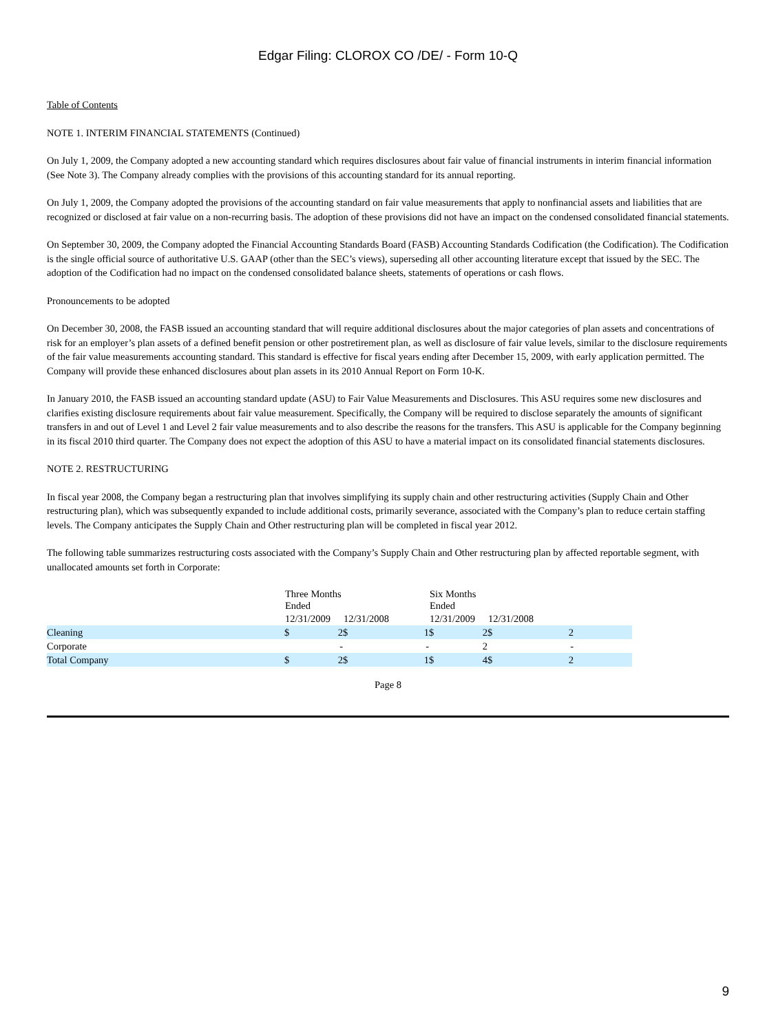Edgar Filing: CLOROX CO /DE/ - Form 10-Q
Table of Contents
NOTE 1. INTERIM FINANCIAL STATEMENTS (Continued)
On July 1, 2009, the Company adopted a new accounting standard which requires disclosures about fair value of financial instruments in interim financial information (See Note 3). The Company already complies with the provisions of this accounting standard for its annual reporting.
On July 1, 2009, the Company adopted the provisions of the accounting standard on fair value measurements that apply to nonfinancial assets and liabilities that are recognized or disclosed at fair value on a non-recurring basis. The adoption of these provisions did not have an impact on the condensed consolidated financial statements.
On September 30, 2009, the Company adopted the Financial Accounting Standards Board (FASB) Accounting Standards Codification (the Codification). The Codification is the single official source of authoritative U.S. GAAP (other than the SEC’s views), superseding all other accounting literature except that issued by the SEC. The adoption of the Codification had no impact on the condensed consolidated balance sheets, statements of operations or cash flows.
Pronouncements to be adopted
On December 30, 2008, the FASB issued an accounting standard that will require additional disclosures about the major categories of plan assets and concentrations of risk for an employer’s plan assets of a defined benefit pension or other postretirement plan, as well as disclosure of fair value levels, similar to the disclosure requirements of the fair value measurements accounting standard. This standard is effective for fiscal years ending after December 15, 2009, with early application permitted. The Company will provide these enhanced disclosures about plan assets in its 2010 Annual Report on Form 10-K.
In January 2010, the FASB issued an accounting standard update (ASU) to Fair Value Measurements and Disclosures. This ASU requires some new disclosures and clarifies existing disclosure requirements about fair value measurement. Specifically, the Company will be required to disclose separately the amounts of significant transfers in and out of Level 1 and Level 2 fair value measurements and to also describe the reasons for the transfers. This ASU is applicable for the Company beginning in its fiscal 2010 third quarter. The Company does not expect the adoption of this ASU to have a material impact on its consolidated financial statements disclosures.
NOTE 2. RESTRUCTURING
In fiscal year 2008, the Company began a restructuring plan that involves simplifying its supply chain and other restructuring activities (Supply Chain and Other restructuring plan), which was subsequently expanded to include additional costs, primarily severance, associated with the Company’s plan to reduce certain staffing levels. The Company anticipates the Supply Chain and Other restructuring plan will be completed in fiscal year 2012.
The following table summarizes restructuring costs associated with the Company’s Supply Chain and Other restructuring plan by affected reportable segment, with unallocated amounts set forth in Corporate:
| | Three Months Ended | | | | Six Months Ended | | | | |
| --- | --- | --- | --- | --- | --- | --- | --- | --- | --- |
| | 12/31/2009 | | 12/31/2008 | | 12/31/2009 | | 12/31/2008 | | |
| Cleaning | $ | 2 | $ | 1 | $ | 2 | $ | 2 | |
| Corporate | | - | | - | | 2 | | - | |
| Total Company | $ | 2 | $ | 1 | $ | 4 | $ | 2 | |
Page 8
9